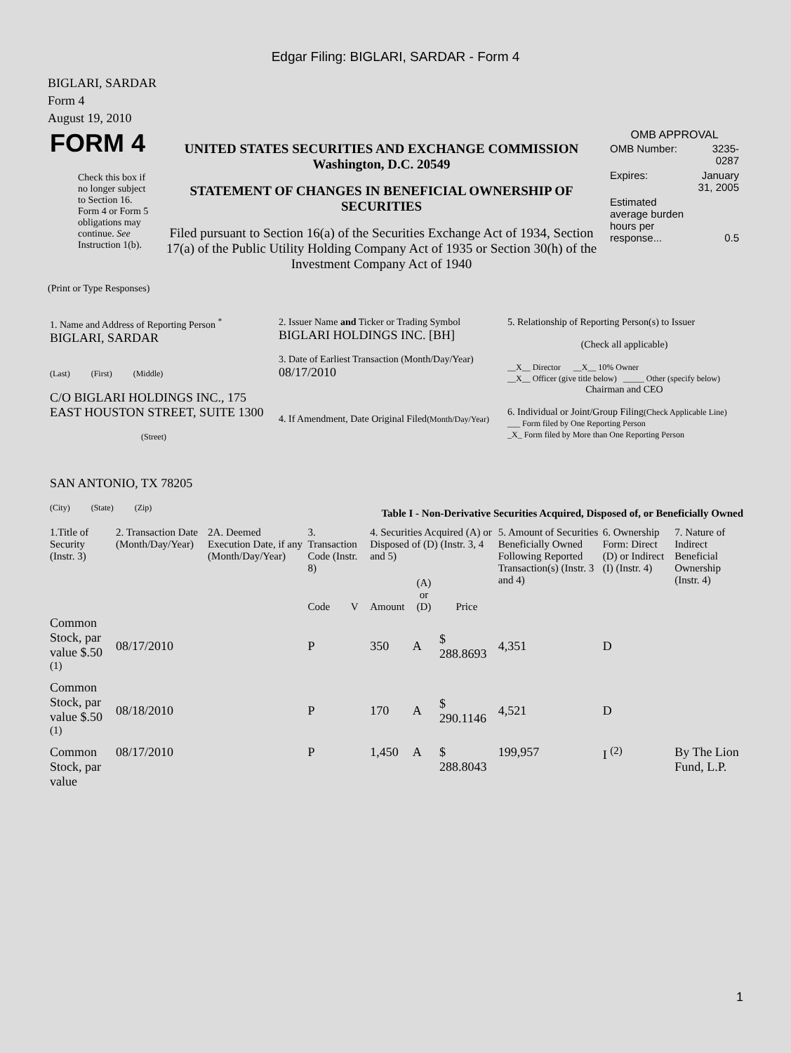Edgar Filing: BIGLARI, SARDAR - Form 4
BIGLARI, SARDAR
Form 4
August 19, 2010
| FORM 4 Check this box if no longer subject to Section 16. Form 4 or Form 5 obligations may continue. See Instruction 1(b). | UNITED STATES SECURITIES AND EXCHANGE COMMISSION Washington, D.C. 20549 STATEMENT OF CHANGES IN BENEFICIAL OWNERSHIP OF SECURITIES Filed pursuant to Section 16(a) of the Securities Exchange Act of 1934, Section 17(a) of the Public Utility Holding Company Act of 1935 or Section 30(h) of the Investment Company Act of 1940 | OMB APPROVAL / OMB Number: / 3235-0287 / / Expires: / January 31, 2005 / / Estimated average burden hours per response... / 0.5 / |
(Print or Type Responses)
| 1. Name and Address of Reporting Person <sup>*</sup> BIGLARI, SARDAR (Last) (First) (Middle) C/O BIGLARI HOLDINGS INC., 175 EAST HOUSTON STREET, SUITE 1300 (Street) SAN ANTONIO, TX 78205 (City) (State) (Zip) | 2. Issuer Name and Ticker or Trading Symbol BIGLARI HOLDINGS INC. [BH] 3. Date of Earliest Transaction (Month/Day/Year) 08/17/2010 4. If Amendment, Date Original Filed (Month/Day/Year) | 5. Relationship of Reporting Person(s) to Issuer (Check all applicable) __X__ Director __X__ 10% Owner __X__ Officer (give title below) _____ Other (specify below) Chairman and CEO 6. Individual or Joint/Group Filing (Check Applicable Line) ___ Form filed by One Reporting Person _X_ Form filed by More than One Reporting Person |
Table I - Non-Derivative Securities Acquired, Disposed of, or Beneficially Owned
| 1.Title of Security (Instr. 3) | 2. Transaction Date (Month/Day/Year) | 2A. Deemed Execution Date, if any (Month/Day/Year) | 3. Transaction Code (Instr. 8) | | 4. Securities Acquired (A) or Disposed of (D) (Instr. 3, 4 and 5) | | | 5. Amount of Securities Beneficially Owned Following Reported Transaction(s) (Instr. 3 and 4) | 6. Ownership Form: Direct (D) or Indirect (I) (Instr. 4) | 7. Nature of Indirect Beneficial Ownership (Instr. 4) |
| --- | --- | --- | --- | --- | --- | --- | --- | --- | --- | --- |
| | | | Code | V | Amount | (A) or (D) | Price | | | |
| Common Stock, par value $.50 <sup>(1)</sup> | 08/17/2010 | | P | | 350 | A | $ 288.8693 | 4,351 | D | |
| Common Stock, par value $.50 <sup>(1)</sup> | 08/18/2010 | | P | | 170 | A | $ 290.1146 | 4,521 | D | |
| Common Stock, par value | 08/17/2010 | | P | | 1,450 | A | $ 288.8043 | 199,957 | I <sup>(2)</sup> | By The Lion Fund, L.P. |
1